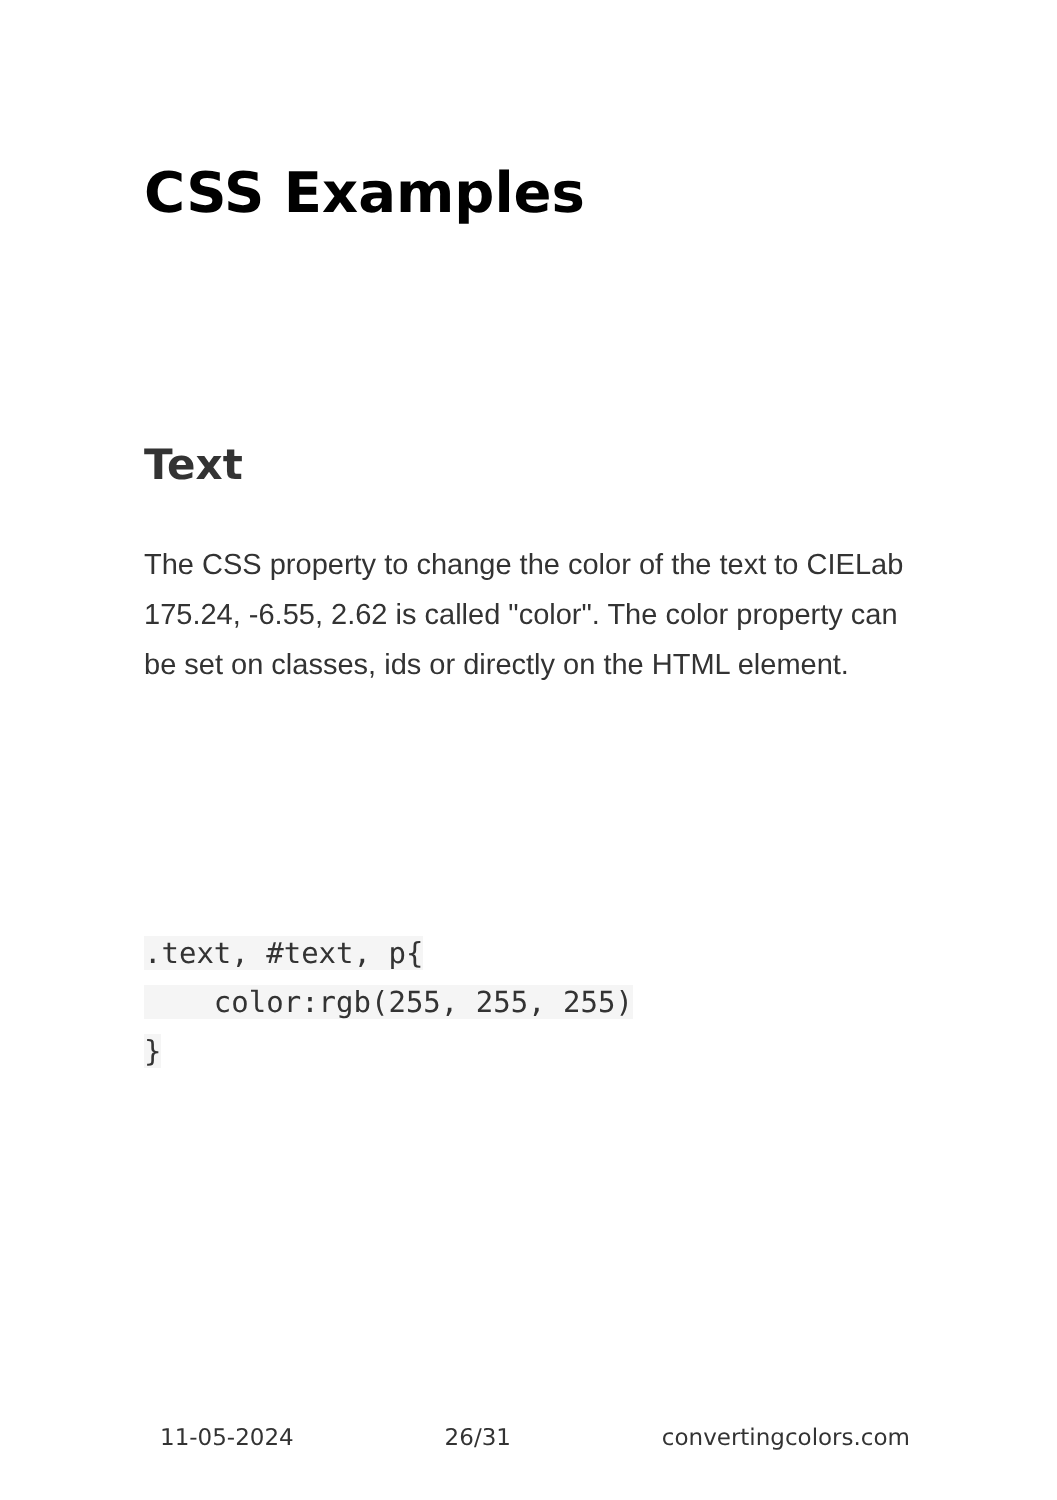CSS Examples
Text
The CSS property to change the color of the text to CIELab 175.24, -6.55, 2.62 is called "color". The color property can be set on classes, ids or directly on the HTML element.
.text, #text, p{
    color:rgb(255, 255, 255)
}
11-05-2024 26/31 convertingcolors.com